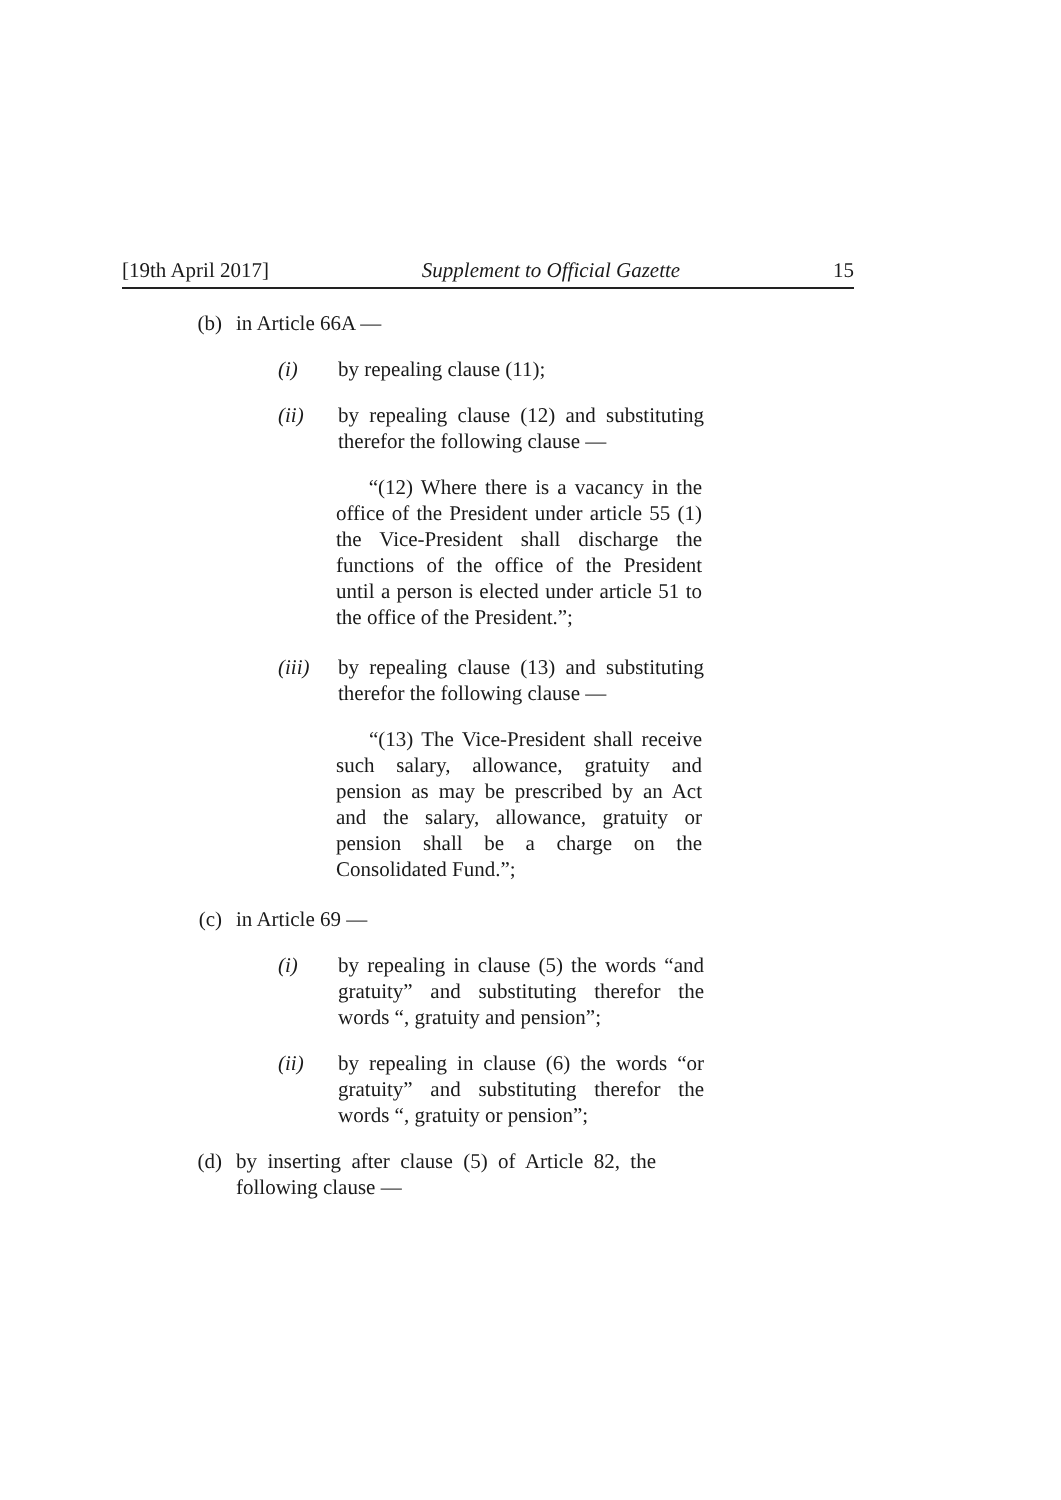[19th April 2017] Supplement to Official Gazette 15
(b) in Article 66A —
(i) by repealing clause (11);
(ii) by repealing clause (12) and substituting therefor the following clause —
“(12) Where there is a vacancy in the office of the President under article 55 (1) the Vice-President shall discharge the functions of the office of the President until a person is elected under article 51 to the office of the President.”;
(iii) by repealing clause (13) and substituting therefor the following clause —
“(13) The Vice-President shall receive such salary, allowance, gratuity and pension as may be prescribed by an Act and the salary, allowance, gratuity or pension shall be a charge on the Consolidated Fund.”;
(c) in Article 69 —
(i) by repealing in clause (5) the words “and gratuity” and substituting therefor the words “, gratuity and pension”;
(ii) by repealing in clause (6) the words “or gratuity” and substituting therefor the words “, gratuity or pension”;
(d) by inserting after clause (5) of Article 82, the following clause —